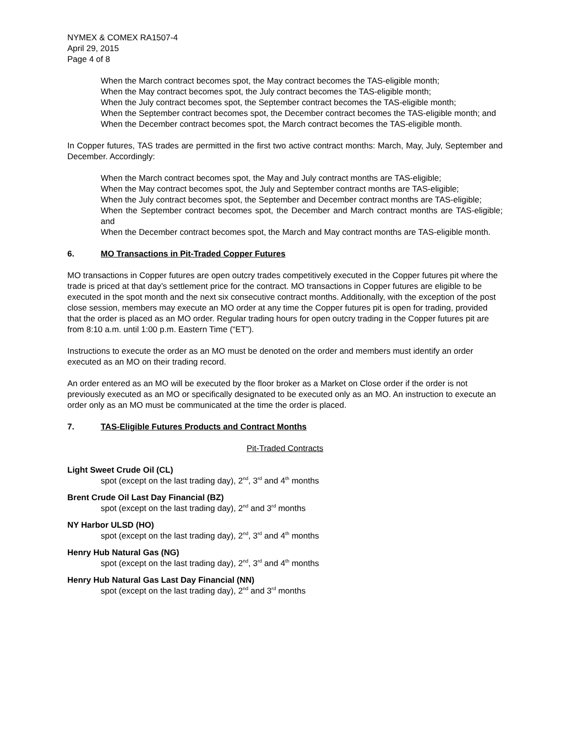NYMEX & COMEX RA1507-4
April 29, 2015
Page 4 of 8
When the March contract becomes spot, the May contract becomes the TAS-eligible month;
When the May contract becomes spot, the July contract becomes the TAS-eligible month;
When the July contract becomes spot, the September contract becomes the TAS-eligible month;
When the September contract becomes spot, the December contract becomes the TAS-eligible month; and
When the December contract becomes spot, the March contract becomes the TAS-eligible month.
In Copper futures, TAS trades are permitted in the first two active contract months: March, May, July, September and December. Accordingly:
When the March contract becomes spot, the May and July contract months are TAS-eligible;
When the May contract becomes spot, the July and September contract months are TAS-eligible;
When the July contract becomes spot, the September and December contract months are TAS-eligible;
When the September contract becomes spot, the December and March contract months are TAS-eligible; and
When the December contract becomes spot, the March and May contract months are TAS-eligible month.
6. MO Transactions in Pit-Traded Copper Futures
MO transactions in Copper futures are open outcry trades competitively executed in the Copper futures pit where the trade is priced at that day’s settlement price for the contract. MO transactions in Copper futures are eligible to be executed in the spot month and the next six consecutive contract months. Additionally, with the exception of the post close session, members may execute an MO order at any time the Copper futures pit is open for trading, provided that the order is placed as an MO order. Regular trading hours for open outcry trading in the Copper futures pit are from 8:10 a.m. until 1:00 p.m. Eastern Time (“ET”).
Instructions to execute the order as an MO must be denoted on the order and members must identify an order executed as an MO on their trading record.
An order entered as an MO will be executed by the floor broker as a Market on Close order if the order is not previously executed as an MO or specifically designated to be executed only as an MO. An instruction to execute an order only as an MO must be communicated at the time the order is placed.
7. TAS-Eligible Futures Products and Contract Months
Pit-Traded Contracts
Light Sweet Crude Oil (CL)
spot (except on the last trading day), 2<sup>nd</sup>, 3<sup>rd</sup> and 4<sup>th</sup> months
Brent Crude Oil Last Day Financial (BZ)
spot (except on the last trading day), 2<sup>nd</sup> and 3<sup>rd</sup> months
NY Harbor ULSD (HO)
spot (except on the last trading day), 2<sup>nd</sup>, 3<sup>rd</sup> and 4<sup>th</sup> months
Henry Hub Natural Gas (NG)
spot (except on the last trading day), 2<sup>nd</sup>, 3<sup>rd</sup> and 4<sup>th</sup> months
Henry Hub Natural Gas Last Day Financial (NN)
spot (except on the last trading day), 2<sup>nd</sup> and 3<sup>rd</sup> months